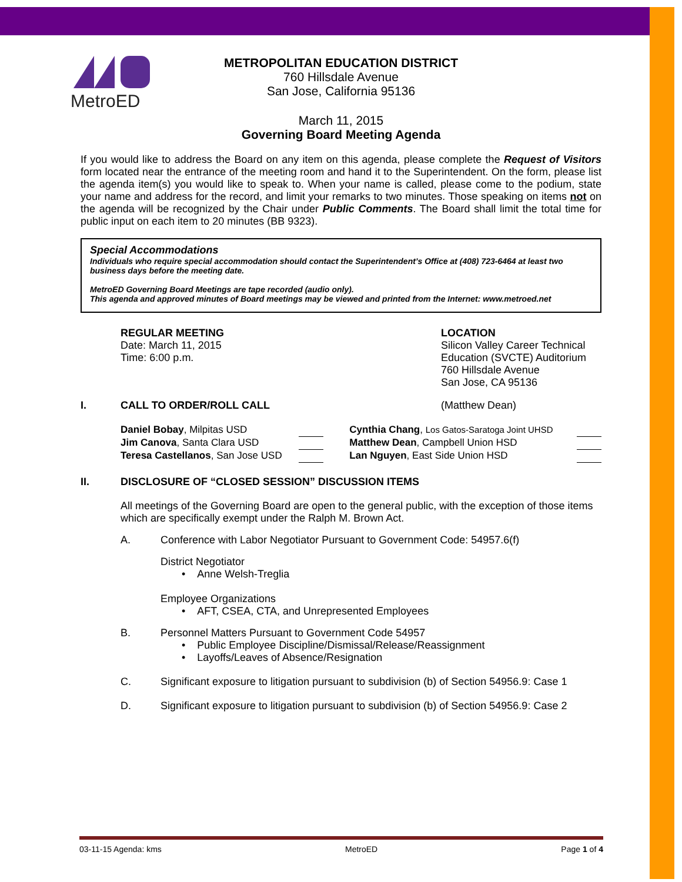MetroED
METROPOLITAN EDUCATION DISTRICT
760 Hillsdale Avenue
San Jose, California 95136
March 11, 2015
Governing Board Meeting Agenda
If you would like to address the Board on any item on this agenda, please complete the Request of Visitors form located near the entrance of the meeting room and hand it to the Superintendent. On the form, please list the agenda item(s) you would like to speak to. When your name is called, please come to the podium, state your name and address for the record, and limit your remarks to two minutes. Those speaking on items not on the agenda will be recognized by the Chair under Public Comments. The Board shall limit the total time for public input on each item to 20 minutes (BB 9323).
Special Accommodations
Individuals who require special accommodation should contact the Superintendent’s Office at (408) 723-6464 at least two business days before the meeting date.
MetroED Governing Board Meetings are tape recorded (audio only).
This agenda and approved minutes of Board meetings may be viewed and printed from the Internet: www.metroed.net
REGULAR MEETING
Date: March 11, 2015
Time: 6:00 p.m.
LOCATION
Silicon Valley Career Technical
Education (SVCTE) Auditorium
760 Hillsdale Avenue
San Jose, CA 95136
I. CALL TO ORDER/ROLL CALL (Matthew Dean)
| Daniel Bobay , Milpitas USD | | | Cynthia Chang , Los Gatos-Saratoga Joint UHSD | |
| Jim Canova , Santa Clara USD | | | Matthew Dean , Campbell Union HSD | |
| Teresa Castellanos , San Jose USD | | | Lan Nguyen , East Side Union HSD | |
II. DISCLOSURE OF “CLOSED SESSION” DISCUSSION ITEMS
All meetings of the Governing Board are open to the general public, with the exception of those items which are specifically exempt under the Ralph M. Brown Act.
A. Conference with Labor Negotiator Pursuant to Government Code: 54957.6(f)
District Negotiator
• Anne Welsh-Treglia
Employee Organizations
• AFT, CSEA, CTA, and Unrepresented Employees
B. Personnel Matters Pursuant to Government Code 54957
• Public Employee Discipline/Dismissal/Release/Reassignment
• Layoffs/Leaves of Absence/Resignation
C. Significant exposure to litigation pursuant to subdivision (b) of Section 54956.9: Case 1
D. Significant exposure to litigation pursuant to subdivision (b) of Section 54956.9: Case 2
03-11-15 Agenda: kms MetroED Page 1 of 4